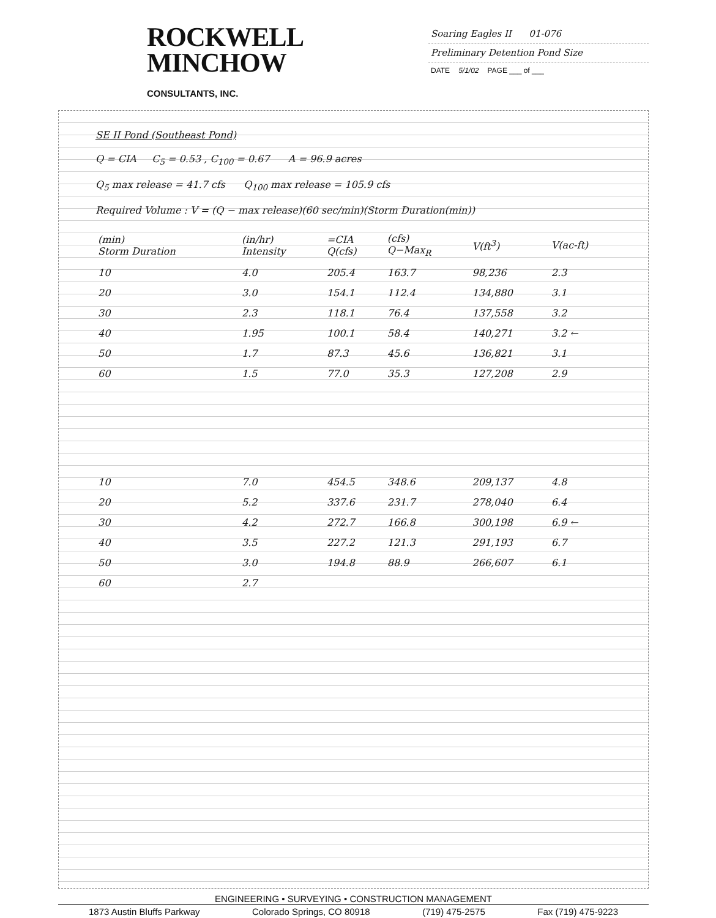ROCKWELL
MINCHOW
CONSULTANTS, INC.
Soaring Eagles II 01-076
Preliminary Detention Pond Size
DATE 5/1/02 PAGE ___ of ___
SE II Pond (Southeast Pond)
Q = CIA C<sub>5</sub> = 0.53 , C<sub>100</sub> = 0.67 A = 96.9 acres
Q<sub>5</sub> max release = 41.7 cfs Q<sub>100</sub> max release = 105.9 cfs
Required Volume : V = (Q − max release)(60 sec/min)(Storm Duration(min))
| (min) Storm Duration | (in/hr) Intensity | =CIA Q(cfs) | (cfs) Q−Max<sub>R</sub> | V(ft<sup>3</sup>) | V(ac-ft) |
| --- | --- | --- | --- | --- | --- |
| 10 | 4.0 | 205.4 | 163.7 | 98,236 | 2.3 |
| 20 | 3.0 | 154.1 | 112.4 | 134,880 | 3.1 |
| 30 | 2.3 | 118.1 | 76.4 | 137,558 | 3.2 |
| 40 | 1.95 | 100.1 | 58.4 | 140,271 | 3.2 ← |
| 50 | 1.7 | 87.3 | 45.6 | 136,821 | 3.1 |
| 60 | 1.5 | 77.0 | 35.3 | 127,208 | 2.9 |
| 10 | 7.0 | 454.5 | 348.6 | 209,137 | 4.8 |
| 20 | 5.2 | 337.6 | 231.7 | 278,040 | 6.4 |
| 30 | 4.2 | 272.7 | 166.8 | 300,198 | 6.9 ← |
| 40 | 3.5 | 227.2 | 121.3 | 291,193 | 6.7 |
| 50 | 3.0 | 194.8 | 88.9 | 266,607 | 6.1 |
| 60 | 2.7 | | | | |
ENGINEERING • SURVEYING • CONSTRUCTION MANAGEMENT
1873 Austin Bluffs Parkway Colorado Springs, CO 80918 (719) 475-2575 Fax (719) 475-9223